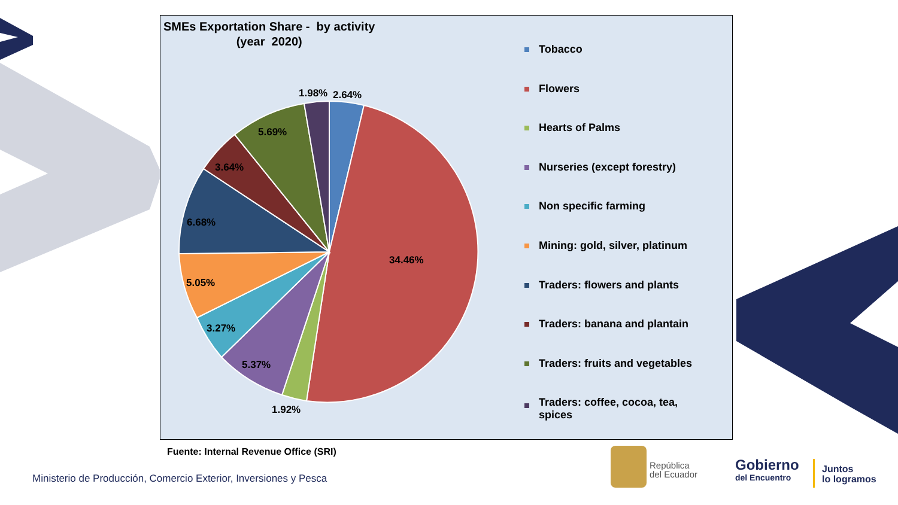SMEs Exportation Share - by activity
(year 2020)
1.98%
2.64%
5.69%
3.64%
6.68%
34.46%
5.05%
3.27%
5.37%
1.92%
Tobacco
Flowers
Hearts of Palms
Nurseries (except forestry)
Non specific farming
Mining: gold, silver, platinum
Traders: flowers and plants
Traders: banana and plantain
Traders: fruits and vegetables
Traders: coffee, cocoa, tea,
spices
Fuente: Internal Revenue Office (SRI)
Ministerio de Producción, Comercio Exterior, Inversiones y Pesca
República
del Ecuador
Gobierno
del Encuentro
Juntos
lo logramos